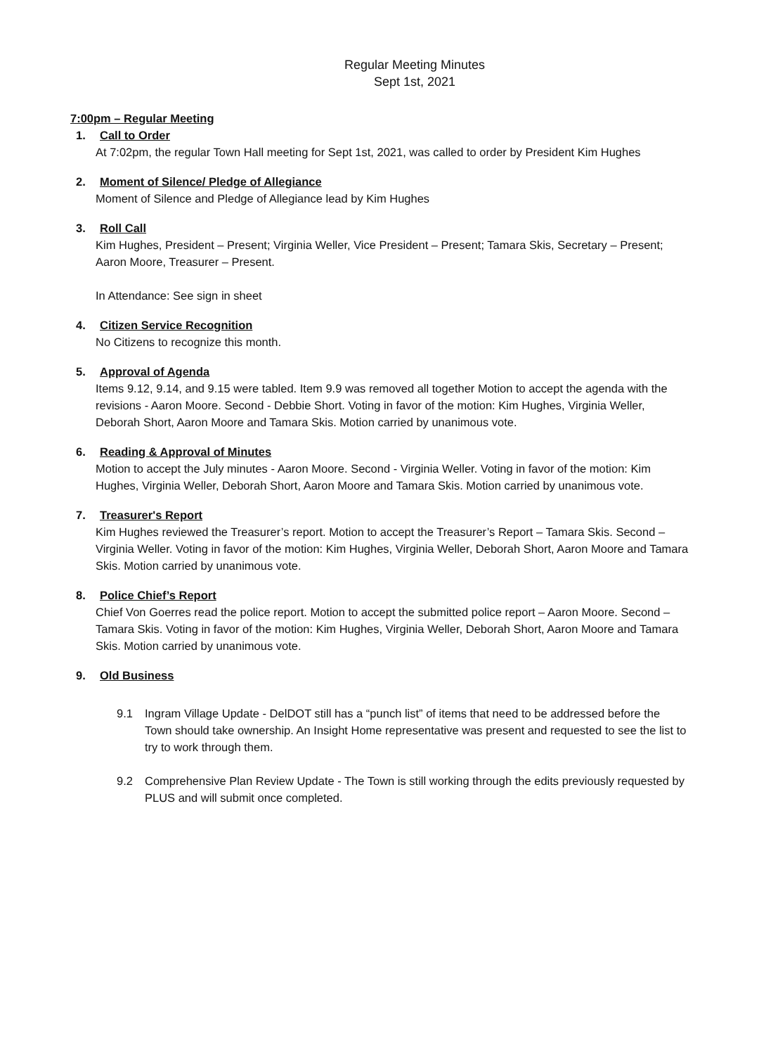Regular Meeting Minutes
Sept 1st, 2021
7:00pm – Regular Meeting
1. Call to Order
At 7:02pm, the regular Town Hall meeting for Sept 1st, 2021, was called to order by President Kim Hughes
2. Moment of Silence/ Pledge of Allegiance
Moment of Silence and Pledge of Allegiance lead by Kim Hughes
3. Roll Call
Kim Hughes, President – Present; Virginia Weller, Vice President – Present; Tamara Skis, Secretary – Present; Aaron Moore, Treasurer – Present.
In Attendance: See sign in sheet
4. Citizen Service Recognition
No Citizens to recognize this month.
5. Approval of Agenda
Items 9.12, 9.14, and 9.15 were tabled. Item 9.9 was removed all together Motion to accept the agenda with the revisions - Aaron Moore. Second - Debbie Short. Voting in favor of the motion: Kim Hughes, Virginia Weller, Deborah Short, Aaron Moore and Tamara Skis. Motion carried by unanimous vote.
6. Reading & Approval of Minutes
Motion to accept the July minutes - Aaron Moore. Second - Virginia Weller. Voting in favor of the motion: Kim Hughes, Virginia Weller, Deborah Short, Aaron Moore and Tamara Skis. Motion carried by unanimous vote.
7. Treasurer's Report
Kim Hughes reviewed the Treasurer’s report. Motion to accept the Treasurer’s Report – Tamara Skis. Second – Virginia Weller. Voting in favor of the motion: Kim Hughes, Virginia Weller, Deborah Short, Aaron Moore and Tamara Skis. Motion carried by unanimous vote.
8. Police Chief’s Report
Chief Von Goerres read the police report. Motion to accept the submitted police report – Aaron Moore. Second – Tamara Skis. Voting in favor of the motion: Kim Hughes, Virginia Weller, Deborah Short, Aaron Moore and Tamara Skis. Motion carried by unanimous vote.
9. Old Business
9.1 Ingram Village Update - DelDOT still has a “punch list” of items that need to be addressed before the Town should take ownership. An Insight Home representative was present and requested to see the list to try to work through them.
9.2 Comprehensive Plan Review Update - The Town is still working through the edits previously requested by PLUS and will submit once completed.